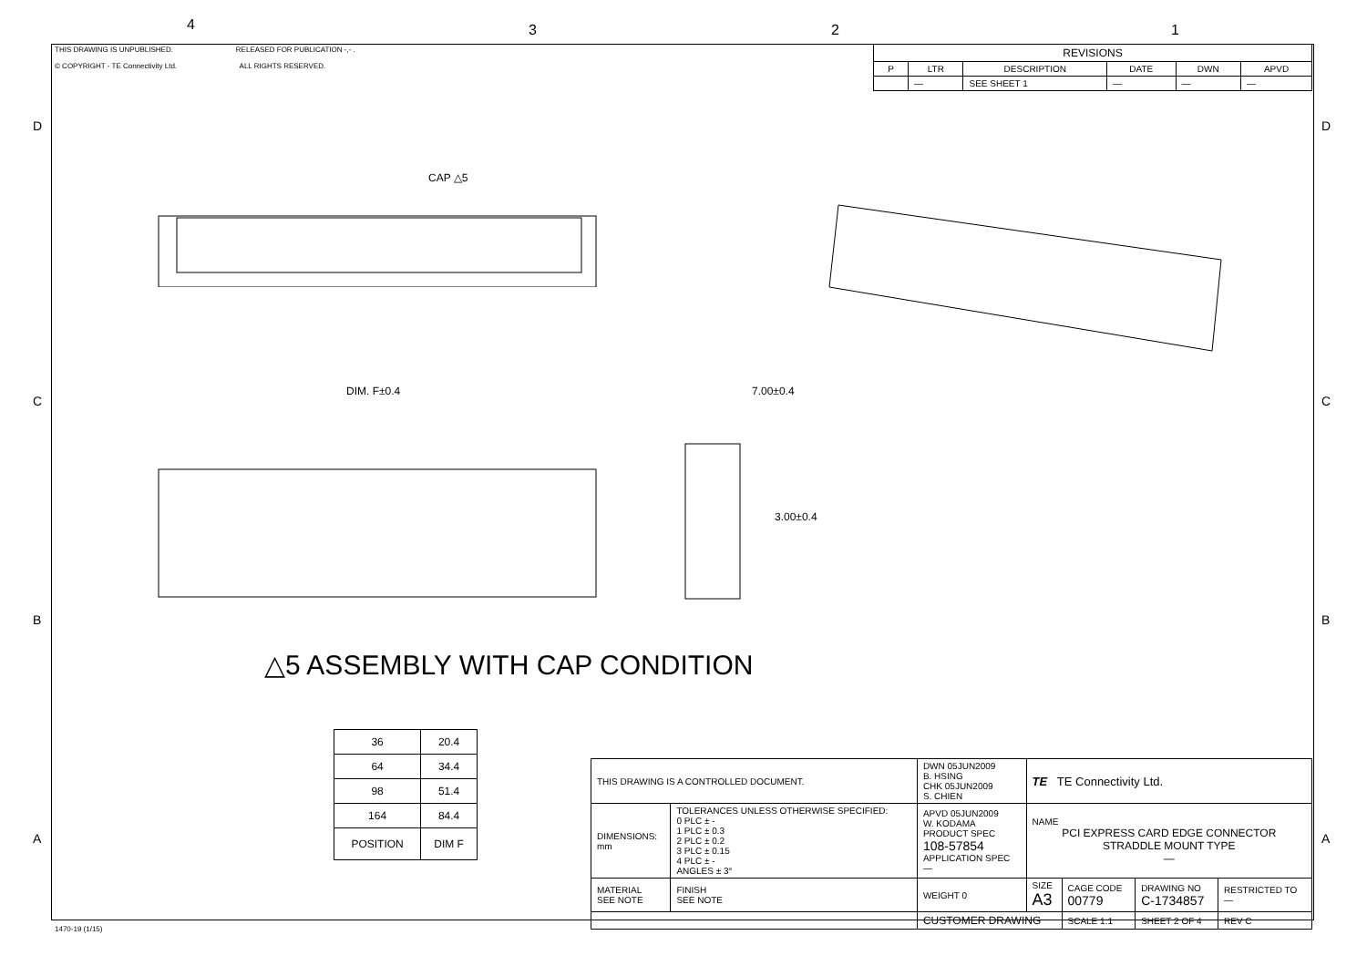4 3 2 1
THIS DRAWING IS UNPUBLISHED. RELEASED FOR PUBLICATION -,- .
© COPYRIGHT - TE Connectivity Ltd. ALL RIGHTS RESERVED.
| REVISIONS | | | | | |
| --- | --- | --- | --- | --- | --- |
| P | LTR | DESCRIPTION | DATE | DWN | APVD |
| | — | SEE SHEET 1 | — | — | — |
D
CAP △5
DIM. F±0.4 7.00±0.4
3.00±0.4
C
B
A
D
C
B
A
△5 ASSEMBLY WITH CAP CONDITION
| 36 | 20.4 |
| 64 | 34.4 |
| 98 | 51.4 |
| 164 | 84.4 |
| POSITION | DIM F |
| THIS DRAWING IS A CONTROLLED DOCUMENT. | | DWN 05JUN2009 B. HSING CHK 05JUN2009 S. CHIEN | TE TE Connectivity Ltd. | | | |
| DIMENSIONS: mm | TOLERANCES UNLESS OTHERWISE SPECIFIED: 0 PLC ± - 1 PLC ± 0.3 2 PLC ± 0.2 3 PLC ± 0.15 4 PLC ± - ANGLES ± 3° | APVD 05JUN2009 W. KODAMA PRODUCT SPEC 108-57854 APPLICATION SPEC — | NAME PCI EXPRESS CARD EDGE CONNECTOR STRADDLE MOUNT TYPE — | | | |
| MATERIAL SEE NOTE | FINISH SEE NOTE | WEIGHT 0 | SIZE A3 | CAGE CODE 00779 | DRAWING NO C-1734857 | RESTRICTED TO — |
| | | CUSTOMER DRAWING | | SCALE 1:1 | SHEET 2 OF 4 | REV C |
1470-19 (1/15)